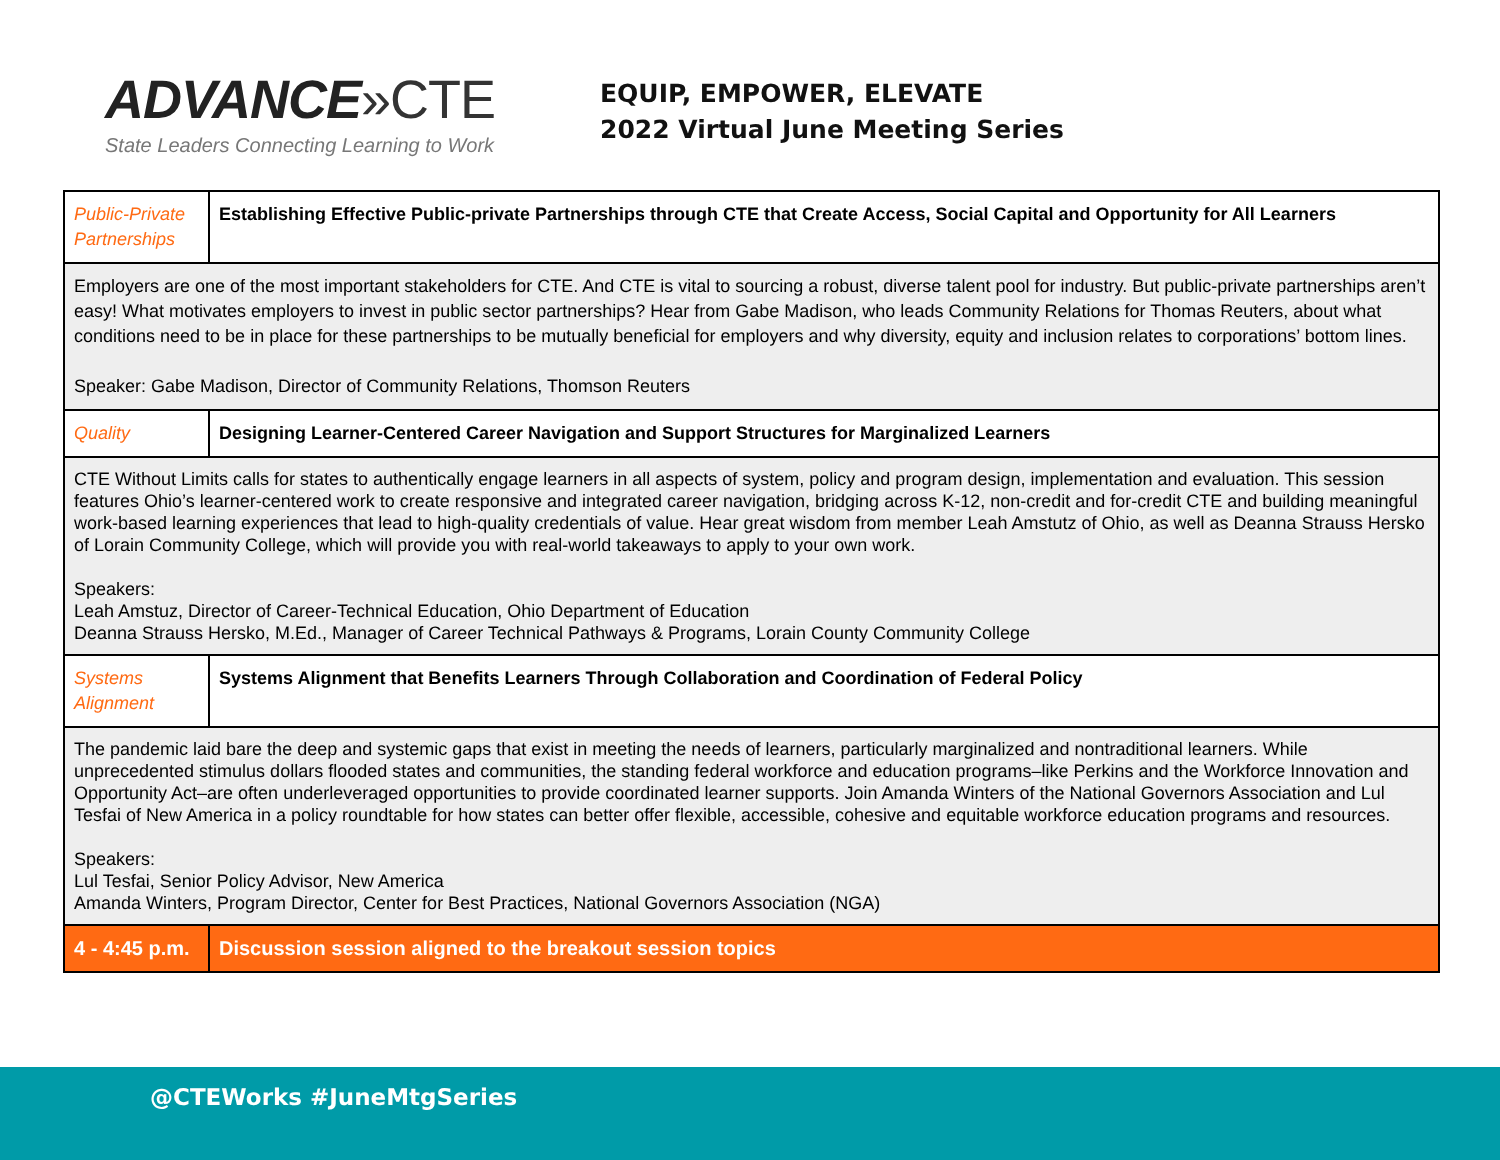ADVANCE»CTE
State Leaders Connecting Learning to Work
EQUIP, EMPOWER, ELEVATE
2022 Virtual June Meeting Series
| Public-Private Partnerships | Establishing Effective Public-private Partnerships through CTE that Create Access, Social Capital and Opportunity for All Learners |
| Employers are one of the most important stakeholders for CTE. And CTE is vital to sourcing a robust, diverse talent pool for industry. But public-private partnerships aren’t easy! What motivates employers to invest in public sector partnerships? Hear from Gabe Madison, who leads Community Relations for Thomas Reuters, about what conditions need to be in place for these partnerships to be mutually beneficial for employers and why diversity, equity and inclusion relates to corporations’ bottom lines. Speaker: Gabe Madison, Director of Community Relations, Thomson Reuters | |
| Quality | Designing Learner-Centered Career Navigation and Support Structures for Marginalized Learners |
| CTE Without Limits calls for states to authentically engage learners in all aspects of system, policy and program design, implementation and evaluation. This session features Ohio’s learner-centered work to create responsive and integrated career navigation, bridging across K-12, non-credit and for-credit CTE and building meaningful work-based learning experiences that lead to high-quality credentials of value. Hear great wisdom from member Leah Amstutz of Ohio, as well as Deanna Strauss Hersko of Lorain Community College, which will provide you with real-world takeaways to apply to your own work. Speakers: Leah Amstuz, Director of Career-Technical Education, Ohio Department of Education Deanna Strauss Hersko, M.Ed., Manager of Career Technical Pathways & Programs, Lorain County Community College | |
| Systems Alignment | Systems Alignment that Benefits Learners Through Collaboration and Coordination of Federal Policy |
| The pandemic laid bare the deep and systemic gaps that exist in meeting the needs of learners, particularly marginalized and nontraditional learners. While unprecedented stimulus dollars flooded states and communities, the standing federal workforce and education programs–like Perkins and the Workforce Innovation and Opportunity Act–are often underleveraged opportunities to provide coordinated learner supports. Join Amanda Winters of the National Governors Association and Lul Tesfai of New America in a policy roundtable for how states can better offer flexible, accessible, cohesive and equitable workforce education programs and resources. Speakers: Lul Tesfai, Senior Policy Advisor, New America Amanda Winters, Program Director, Center for Best Practices, National Governors Association (NGA) | |
| 4 - 4:45 p.m. | Discussion session aligned to the breakout session topics |
@CTEWorks #JuneMtgSeries